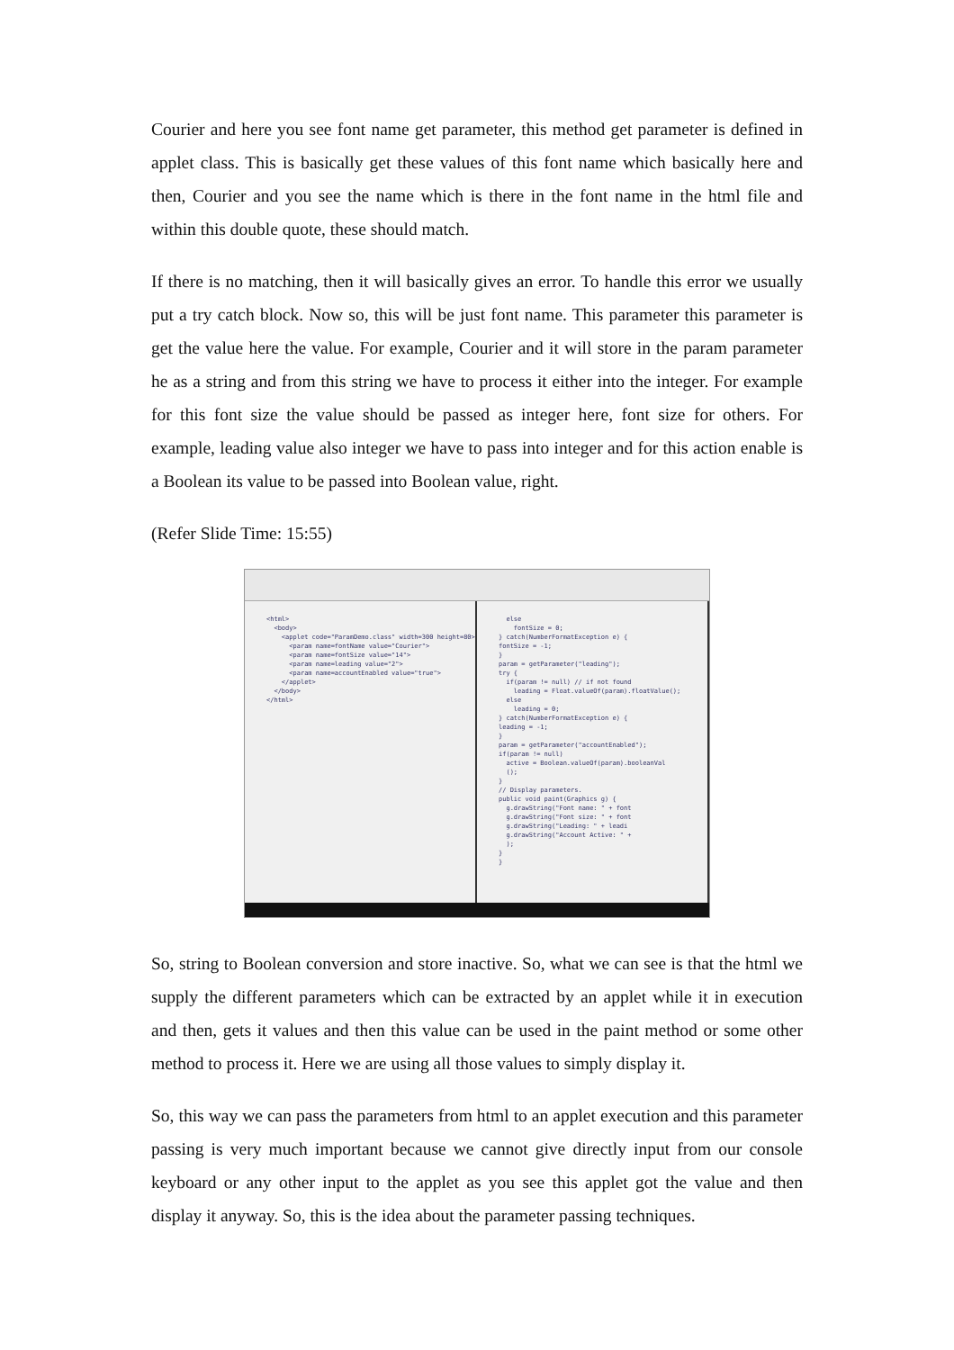Courier and here you see font name get parameter, this method get parameter is defined in applet class. This is basically get these values of this font name which basically here and then, Courier and you see the name which is there in the font name in the html file and within this double quote, these should match.
If there is no matching, then it will basically gives an error. To handle this error we usually put a try catch block. Now so, this will be just font name. This parameter this parameter is get the value here the value. For example, Courier and it will store in the param parameter he as a string and from this string we have to process it either into the integer. For example for this font size the value should be passed as integer here, font size for others. For example, leading value also integer we have to pass into integer and for this action enable is a Boolean its value to be passed into Boolean value, right.
(Refer Slide Time: 15:55)
<html> <body> <applet code="ParamDemo.class" width=300 height=80> <param name=fontName value="Courier"> <param name=fontSize value="14"> <param name=leading value="2"> <param name=accountEnabled value="true"> </applet> </body> </html>
else fontSize = 0; } catch(NumberFormatException e) { fontSize = -1; } param = getParameter("leading"); try { if(param != null) // if not found leading = Float.valueOf(param).floatValue(); else leading = 0; } catch(NumberFormatException e) { leading = -1; } param = getParameter("accountEnabled"); if(param != null) active = Boolean.valueOf(param).booleanVal (); } // Display parameters. public void paint(Graphics g) { g.drawString("Font name: " + font g.drawString("Font size: " + font g.drawString("Leading: " + leadi g.drawString("Account Active: " + ); } }
So, string to Boolean conversion and store inactive. So, what we can see is that the html we supply the different parameters which can be extracted by an applet while it in execution and then, gets it values and then this value can be used in the paint method or some other method to process it. Here we are using all those values to simply display it.
So, this way we can pass the parameters from html to an applet execution and this parameter passing is very much important because we cannot give directly input from our console keyboard or any other input to the applet as you see this applet got the value and then display it anyway. So, this is the idea about the parameter passing techniques.